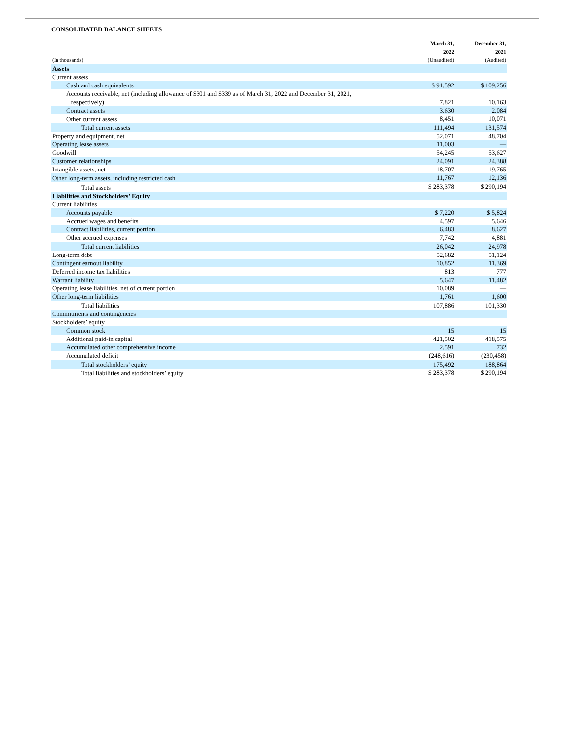CONSOLIDATED BALANCE SHEETS
| (In thousands) | March 31, 2022 (Unaudited) | | December 31, 2021 (Audited) |
| Assets | | | |
| Current assets | | | |
| Cash and cash equivalents | $ 91,592 | | $ 109,256 |
| Accounts receivable, net (including allowance of $301 and $339 as of March 31, 2022 and December 31, 2021, respectively) | 7,821 | | 10,163 |
| Contract assets | 3,630 | | 2,084 |
| Other current assets | 8,451 | | 10,071 |
| Total current assets | 111,494 | | 131,574 |
| Property and equipment, net | 52,071 | | 48,704 |
| Operating lease assets | 11,003 | | — |
| Goodwill | 54,245 | | 53,627 |
| Customer relationships | 24,091 | | 24,388 |
| Intangible assets, net | 18,707 | | 19,765 |
| Other long-term assets, including restricted cash | 11,767 | | 12,136 |
| Total assets | $ 283,378 | | $ 290,194 |
| Liabilities and Stockholders’ Equity | | | |
| Current liabilities | | | |
| Accounts payable | $ 7,220 | | $ 5,824 |
| Accrued wages and benefits | 4,597 | | 5,646 |
| Contract liabilities, current portion | 6,483 | | 8,627 |
| Other accrued expenses | 7,742 | | 4,881 |
| Total current liabilities | 26,042 | | 24,978 |
| Long-term debt | 52,682 | | 51,124 |
| Contingent earnout liability | 10,852 | | 11,369 |
| Deferred income tax liabilities | 813 | | 777 |
| Warrant liability | 5,647 | | 11,482 |
| Operating lease liabilities, net of current portion | 10,089 | | — |
| Other long-term liabilities | 1,761 | | 1,600 |
| Total liabilities | 107,886 | | 101,330 |
| Commitments and contingencies | | | |
| Stockholders’ equity | | | |
| Common stock | 15 | | 15 |
| Additional paid-in capital | 421,502 | | 418,575 |
| Accumulated other comprehensive income | 2,591 | | 732 |
| Accumulated deficit | (248,616) | | (230,458) |
| Total stockholders’ equity | 175,492 | | 188,864 |
| Total liabilities and stockholders’ equity | $ 283,378 | | $ 290,194 |